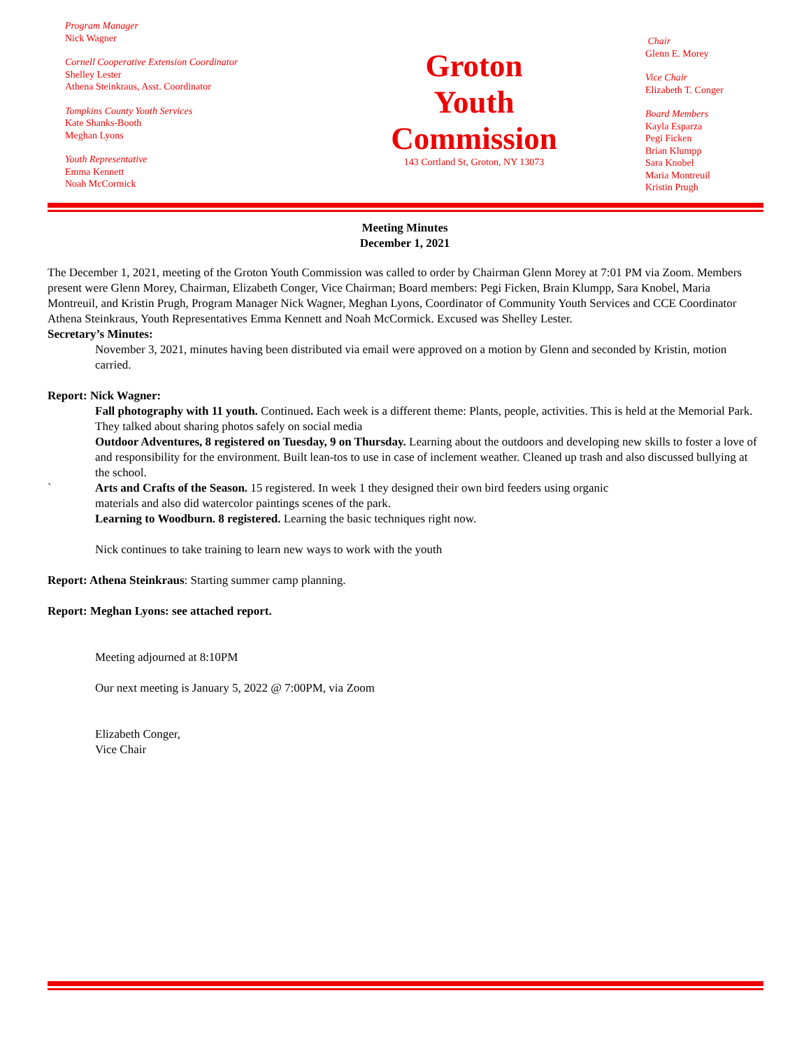Program Manager
Nick Wagner
Cornell Cooperative Extension Coordinator
Shelley Lester
Athena Steinkraus, Asst. Coordinator
Tompkins County Youth Services
Kate Shanks-Booth
Meghan Lyons
Youth Representative
Emma Kennett
Noah McCormick
Groton
Youth
Commission
143 Cortland St, Groton, NY 13073
Chair
Glenn E. Morey
Vice Chair
Elizabeth T. Conger
Board Members
Kayla Esparza
Pegi Ficken
Brian Klumpp
Sara Knobel
Maria Montreuil
Kristin Prugh
Meeting Minutes
December 1, 2021
The December 1, 2021, meeting of the Groton Youth Commission was called to order by Chairman Glenn Morey at 7:01 PM via Zoom. Members present were Glenn Morey, Chairman, Elizabeth Conger, Vice Chairman; Board members: Pegi Ficken, Brain Klumpp, Sara Knobel, Maria Montreuil, and Kristin Prugh, Program Manager Nick Wagner, Meghan Lyons, Coordinator of Community Youth Services and CCE Coordinator Athena Steinkraus, Youth Representatives Emma Kennett and Noah McCormick. Excused was Shelley Lester.
Secretary’s Minutes:
November 3, 2021, minutes having been distributed via email were approved on a motion by Glenn and seconded by Kristin, motion carried.
Report: Nick Wagner:
Fall photography with 11 youth. Continued. Each week is a different theme: Plants, people, activities. This is held at the Memorial Park. They talked about sharing photos safely on social media
Outdoor Adventures, 8 registered on Tuesday, 9 on Thursday. Learning about the outdoors and developing new skills to foster a love of and responsibility for the environment. Built lean-tos to use in case of inclement weather. Cleaned up trash and also discussed bullying at the school.
` Arts and Crafts of the Season. 15 registered. In week 1 they designed their own bird feeders using organic
materials and also did watercolor paintings scenes of the park.
Learning to Woodburn. 8 registered. Learning the basic techniques right now.
Nick continues to take training to learn new ways to work with the youth
Report: Athena Steinkraus: Starting summer camp planning.
Report: Meghan Lyons: see attached report.
Meeting adjourned at 8:10PM
Our next meeting is January 5, 2022 @ 7:00PM, via Zoom
Elizabeth Conger,
Vice Chair